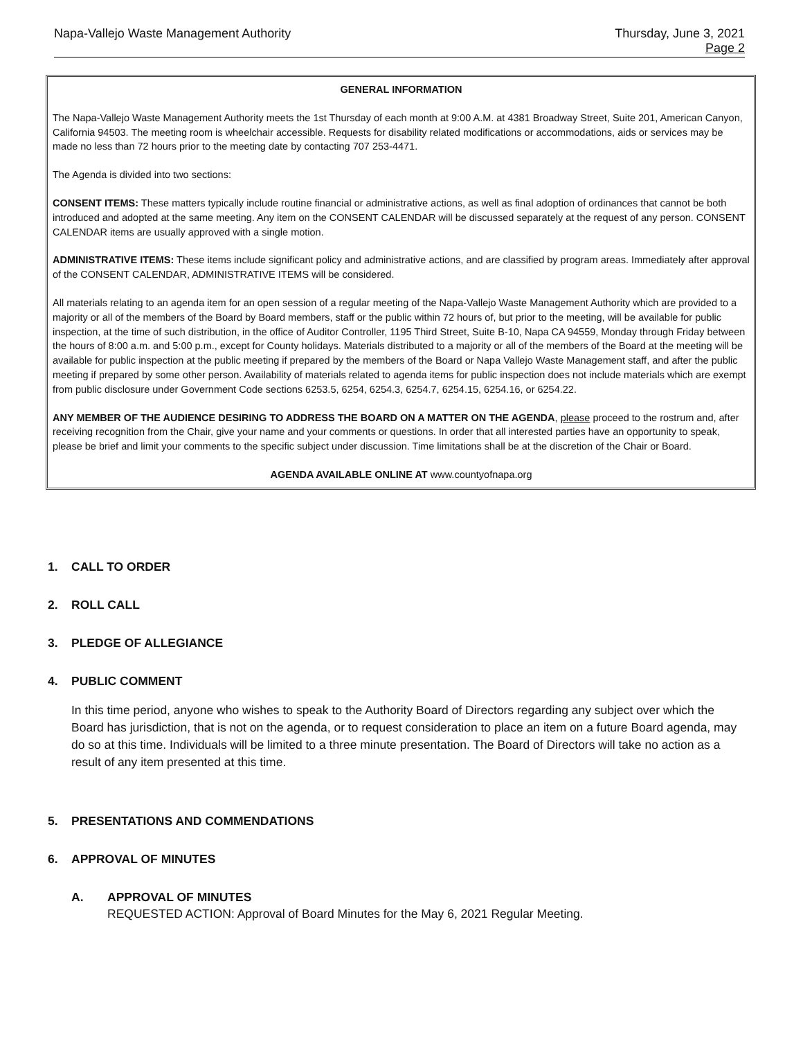Napa-Vallejo Waste Management Authority
Thursday, June 3, 2021
Page 2
GENERAL INFORMATION
The Napa-Vallejo Waste Management Authority meets the 1st Thursday of each month at 9:00 A.M. at 4381 Broadway Street, Suite 201, American Canyon, California 94503. The meeting room is wheelchair accessible. Requests for disability related modifications or accommodations, aids or services may be made no less than 72 hours prior to the meeting date by contacting 707 253-4471.
The Agenda is divided into two sections:
CONSENT ITEMS: These matters typically include routine financial or administrative actions, as well as final adoption of ordinances that cannot be both introduced and adopted at the same meeting. Any item on the CONSENT CALENDAR will be discussed separately at the request of any person. CONSENT CALENDAR items are usually approved with a single motion.
ADMINISTRATIVE ITEMS: These items include significant policy and administrative actions, and are classified by program areas. Immediately after approval of the CONSENT CALENDAR, ADMINISTRATIVE ITEMS will be considered.
All materials relating to an agenda item for an open session of a regular meeting of the Napa-Vallejo Waste Management Authority which are provided to a majority or all of the members of the Board by Board members, staff or the public within 72 hours of, but prior to the meeting, will be available for public inspection, at the time of such distribution, in the office of Auditor Controller, 1195 Third Street, Suite B-10, Napa CA 94559, Monday through Friday between the hours of 8:00 a.m. and 5:00 p.m., except for County holidays. Materials distributed to a majority or all of the members of the Board at the meeting will be available for public inspection at the public meeting if prepared by the members of the Board or Napa Vallejo Waste Management staff, and after the public meeting if prepared by some other person. Availability of materials related to agenda items for public inspection does not include materials which are exempt from public disclosure under Government Code sections 6253.5, 6254, 6254.3, 6254.7, 6254.15, 6254.16, or 6254.22.
ANY MEMBER OF THE AUDIENCE DESIRING TO ADDRESS THE BOARD ON A MATTER ON THE AGENDA, please proceed to the rostrum and, after receiving recognition from the Chair, give your name and your comments or questions. In order that all interested parties have an opportunity to speak, please be brief and limit your comments to the specific subject under discussion. Time limitations shall be at the discretion of the Chair or Board.
AGENDA AVAILABLE ONLINE AT www.countyofnapa.org
1. CALL TO ORDER
2. ROLL CALL
3. PLEDGE OF ALLEGIANCE
4. PUBLIC COMMENT
In this time period, anyone who wishes to speak to the Authority Board of Directors regarding any subject over which the Board has jurisdiction, that is not on the agenda, or to request consideration to place an item on a future Board agenda, may do so at this time. Individuals will be limited to a three minute presentation. The Board of Directors will take no action as a result of any item presented at this time.
5. PRESENTATIONS AND COMMENDATIONS
6. APPROVAL OF MINUTES
A. APPROVAL OF MINUTES
REQUESTED ACTION: Approval of Board Minutes for the May 6, 2021 Regular Meeting.